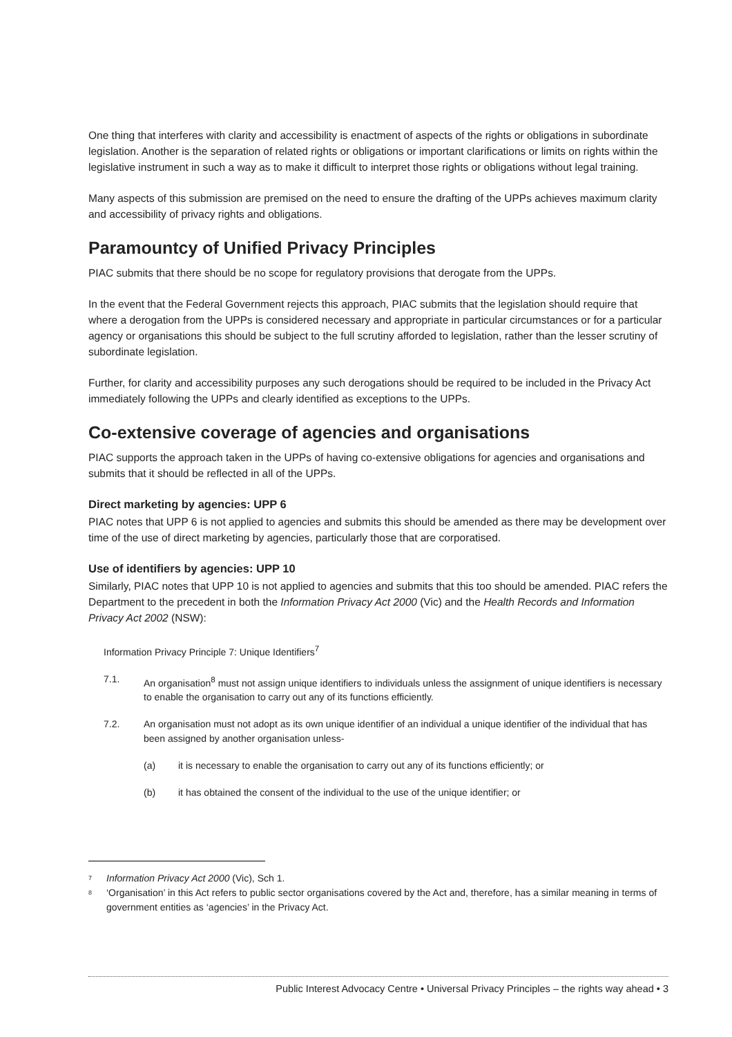One thing that interferes with clarity and accessibility is enactment of aspects of the rights or obligations in subordinate legislation. Another is the separation of related rights or obligations or important clarifications or limits on rights within the legislative instrument in such a way as to make it difficult to interpret those rights or obligations without legal training.
Many aspects of this submission are premised on the need to ensure the drafting of the UPPs achieves maximum clarity and accessibility of privacy rights and obligations.
Paramountcy of Unified Privacy Principles
PIAC submits that there should be no scope for regulatory provisions that derogate from the UPPs.
In the event that the Federal Government rejects this approach, PIAC submits that the legislation should require that where a derogation from the UPPs is considered necessary and appropriate in particular circumstances or for a particular agency or organisations this should be subject to the full scrutiny afforded to legislation, rather than the lesser scrutiny of subordinate legislation.
Further, for clarity and accessibility purposes any such derogations should be required to be included in the Privacy Act immediately following the UPPs and clearly identified as exceptions to the UPPs.
Co-extensive coverage of agencies and organisations
PIAC supports the approach taken in the UPPs of having co-extensive obligations for agencies and organisations and submits that it should be reflected in all of the UPPs.
Direct marketing by agencies: UPP 6
PIAC notes that UPP 6 is not applied to agencies and submits this should be amended as there may be development over time of the use of direct marketing by agencies, particularly those that are corporatised.
Use of identifiers by agencies: UPP 10
Similarly, PIAC notes that UPP 10 is not applied to agencies and submits that this too should be amended. PIAC refers the Department to the precedent in both the Information Privacy Act 2000 (Vic) and the Health Records and Information Privacy Act 2002 (NSW):
Information Privacy Principle 7: Unique Identifiers<sup>7</sup>
7.1. An organisation<sup>8</sup> must not assign unique identifiers to individuals unless the assignment of unique identifiers is necessary to enable the organisation to carry out any of its functions efficiently.
7.2. An organisation must not adopt as its own unique identifier of an individual a unique identifier of the individual that has been assigned by another organisation unless-
(a) it is necessary to enable the organisation to carry out any of its functions efficiently; or
(b) it has obtained the consent of the individual to the use of the unique identifier; or
<sup>7</sup> Information Privacy Act 2000 (Vic), Sch 1.
<sup>8</sup> ‘Organisation’ in this Act refers to public sector organisations covered by the Act and, therefore, has a similar meaning in terms of government entities as ‘agencies’ in the Privacy Act.
Public Interest Advocacy Centre • Universal Privacy Principles – the rights way ahead • 3